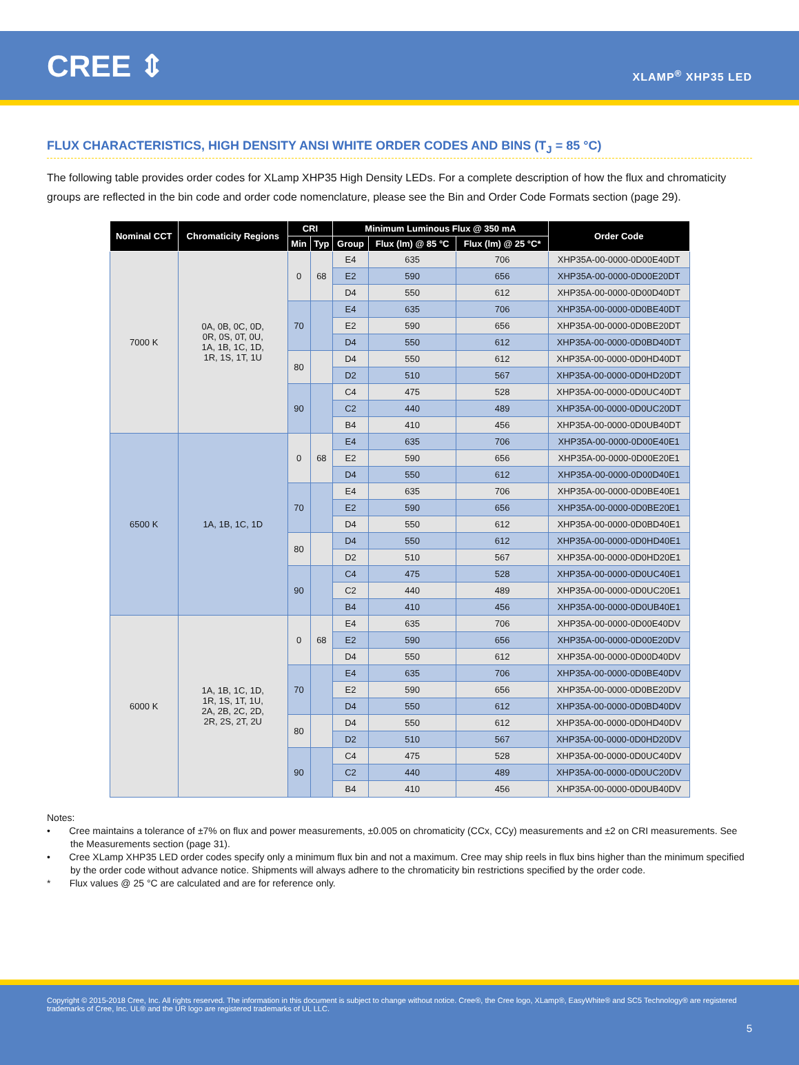CREE ⇕
XLAMP<sup>®</sup> XHP35 LED
FLUX CHARACTERISTICS, HIGH DENSITY ANSI WHITE ORDER CODES AND BINS (T<sub>J</sub> = 85 °C)
The following table provides order codes for XLamp XHP35 High Density LEDs. For a complete description of how the flux and chromaticity groups are reflected in the bin code and order code nomenclature, please see the Bin and Order Code Formats section (page 29).
| Nominal CCT | Chromaticity Regions | CRI | | Minimum Luminous Flux @ 350 mA | | | Order Code |
| --- | --- | --- | --- | --- | --- | --- | --- |
| | | Min | Typ | Group | Flux (lm) @ 85 °C | Flux (lm) @ 25 °C* | |
| 7000 K | 0A, 0B, 0C, 0D, 0R, 0S, 0T, 0U, 1A, 1B, 1C, 1D, 1R, 1S, 1T, 1U | 0 | 68 | E4 | 635 | 706 | XHP35A-00-0000-0D00E40DT |
| | | | | E2 | 590 | 656 | XHP35A-00-0000-0D00E20DT |
| | | | | D4 | 550 | 612 | XHP35A-00-0000-0D00D40DT |
| | | 70 | | E4 | 635 | 706 | XHP35A-00-0000-0D0BE40DT |
| | | | | E2 | 590 | 656 | XHP35A-00-0000-0D0BE20DT |
| | | | | D4 | 550 | 612 | XHP35A-00-0000-0D0BD40DT |
| | | 80 | | D4 | 550 | 612 | XHP35A-00-0000-0D0HD40DT |
| | | | | D2 | 510 | 567 | XHP35A-00-0000-0D0HD20DT |
| | | 90 | | C4 | 475 | 528 | XHP35A-00-0000-0D0UC40DT |
| | | | | C2 | 440 | 489 | XHP35A-00-0000-0D0UC20DT |
| | | | | B4 | 410 | 456 | XHP35A-00-0000-0D0UB40DT |
| 6500 K | 1A, 1B, 1C, 1D | 0 | 68 | E4 | 635 | 706 | XHP35A-00-0000-0D00E40E1 |
| | | | | E2 | 590 | 656 | XHP35A-00-0000-0D00E20E1 |
| | | | | D4 | 550 | 612 | XHP35A-00-0000-0D00D40E1 |
| | | 70 | | E4 | 635 | 706 | XHP35A-00-0000-0D0BE40E1 |
| | | | | E2 | 590 | 656 | XHP35A-00-0000-0D0BE20E1 |
| | | | | D4 | 550 | 612 | XHP35A-00-0000-0D0BD40E1 |
| | | 80 | | D4 | 550 | 612 | XHP35A-00-0000-0D0HD40E1 |
| | | | | D2 | 510 | 567 | XHP35A-00-0000-0D0HD20E1 |
| | | 90 | | C4 | 475 | 528 | XHP35A-00-0000-0D0UC40E1 |
| | | | | C2 | 440 | 489 | XHP35A-00-0000-0D0UC20E1 |
| | | | | B4 | 410 | 456 | XHP35A-00-0000-0D0UB40E1 |
| 6000 K | 1A, 1B, 1C, 1D, 1R, 1S, 1T, 1U, 2A, 2B, 2C, 2D, 2R, 2S, 2T, 2U | 0 | 68 | E4 | 635 | 706 | XHP35A-00-0000-0D00E40DV |
| | | | | E2 | 590 | 656 | XHP35A-00-0000-0D00E20DV |
| | | | | D4 | 550 | 612 | XHP35A-00-0000-0D00D40DV |
| | | 70 | | E4 | 635 | 706 | XHP35A-00-0000-0D0BE40DV |
| | | | | E2 | 590 | 656 | XHP35A-00-0000-0D0BE20DV |
| | | | | D4 | 550 | 612 | XHP35A-00-0000-0D0BD40DV |
| | | 80 | | D4 | 550 | 612 | XHP35A-00-0000-0D0HD40DV |
| | | | | D2 | 510 | 567 | XHP35A-00-0000-0D0HD20DV |
| | | 90 | | C4 | 475 | 528 | XHP35A-00-0000-0D0UC40DV |
| | | | | C2 | 440 | 489 | XHP35A-00-0000-0D0UC20DV |
| | | | | B4 | 410 | 456 | XHP35A-00-0000-0D0UB40DV |
Notes:
• Cree maintains a tolerance of ±7% on flux and power measurements, ±0.005 on chromaticity (CCx, CCy) measurements and ±2 on CRI measurements. See the Measurements section (page 31).
• Cree XLamp XHP35 LED order codes specify only a minimum flux bin and not a maximum. Cree may ship reels in flux bins higher than the minimum specified by the order code without advance notice. Shipments will always adhere to the chromaticity bin restrictions specified by the order code.
* Flux values @ 25 °C are calculated and are for reference only.
Copyright © 2015-2018 Cree, Inc. All rights reserved. The information in this document is subject to change without notice. Cree®, the Cree logo, XLamp®, EasyWhite® and SC5 Technology® are registered trademarks of Cree, Inc. UL® and the UR logo are registered trademarks of UL LLC.
5